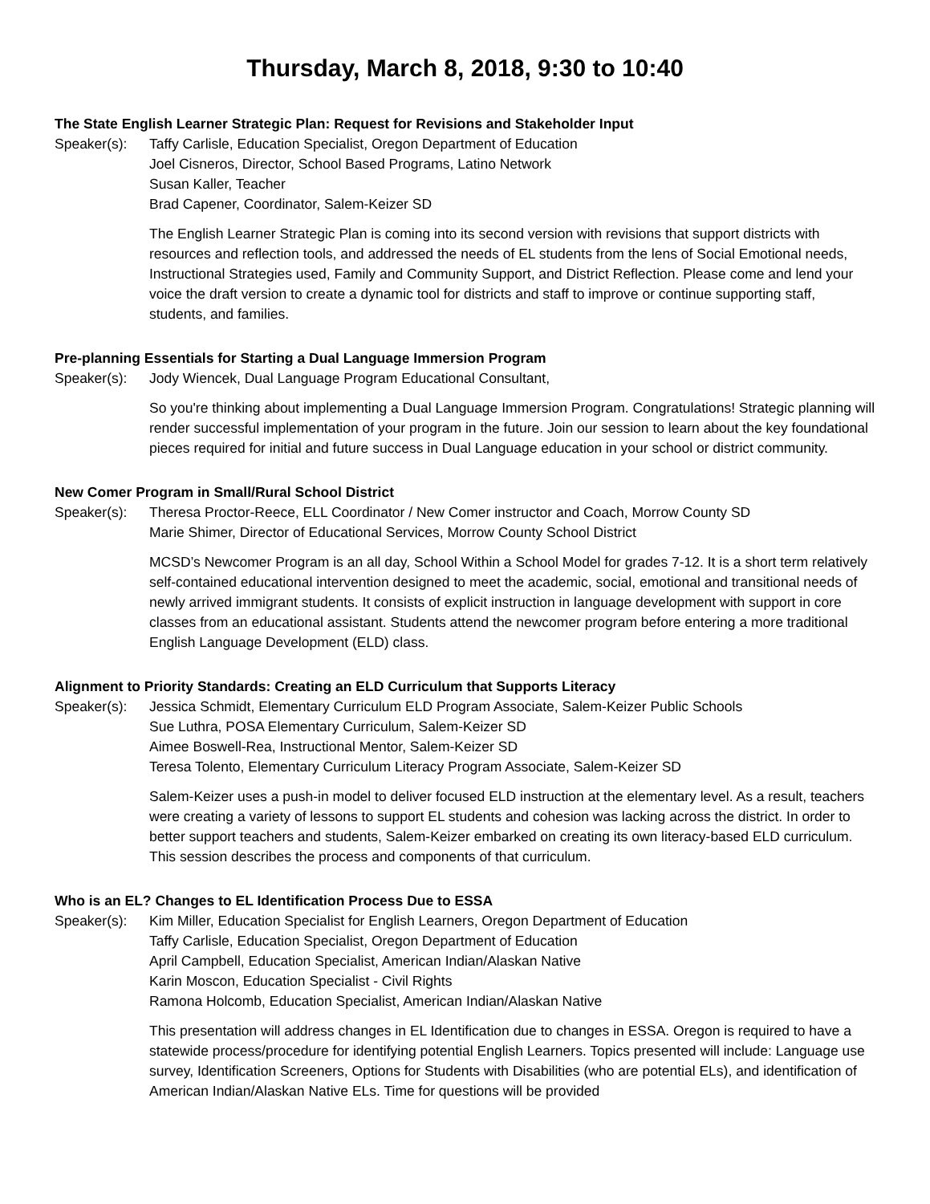Thursday, March 8, 2018, 9:30 to 10:40
The State English Learner Strategic Plan: Request for Revisions and Stakeholder Input
Speaker(s): Taffy Carlisle, Education Specialist, Oregon Department of Education
Joel Cisneros, Director, School Based Programs, Latino Network
Susan Kaller, Teacher
Brad Capener, Coordinator, Salem-Keizer SD
The English Learner Strategic Plan is coming into its second version with revisions that support districts with resources and reflection tools, and addressed the needs of EL students from the lens of Social Emotional needs, Instructional Strategies used, Family and Community Support, and District Reflection. Please come and lend your voice the draft version to create a dynamic tool for districts and staff to improve or continue supporting staff, students, and families.
Pre-planning Essentials for Starting a Dual Language Immersion Program
Speaker(s): Jody Wiencek, Dual Language Program Educational Consultant,
So you're thinking about implementing a Dual Language Immersion Program. Congratulations! Strategic planning will render successful implementation of your program in the future. Join our session to learn about the key foundational pieces required for initial and future success in Dual Language education in your school or district community.
New Comer Program in Small/Rural School District
Speaker(s): Theresa Proctor-Reece, ELL Coordinator / New Comer instructor and Coach, Morrow County SD
Marie Shimer, Director of Educational Services, Morrow County School District
MCSD’s Newcomer Program is an all day, School Within a School Model for grades 7-12. It is a short term relatively self-contained educational intervention designed to meet the academic, social, emotional and transitional needs of newly arrived immigrant students. It consists of explicit instruction in language development with support in core classes from an educational assistant. Students attend the newcomer program before entering a more traditional English Language Development (ELD) class.
Alignment to Priority Standards: Creating an ELD Curriculum that Supports Literacy
Speaker(s): Jessica Schmidt, Elementary Curriculum ELD Program Associate, Salem-Keizer Public Schools
Sue Luthra, POSA Elementary Curriculum, Salem-Keizer SD
Aimee Boswell-Rea, Instructional Mentor, Salem-Keizer SD
Teresa Tolento, Elementary Curriculum Literacy Program Associate, Salem-Keizer SD
Salem-Keizer uses a push-in model to deliver focused ELD instruction at the elementary level. As a result, teachers were creating a variety of lessons to support EL students and cohesion was lacking across the district. In order to better support teachers and students, Salem-Keizer embarked on creating its own literacy-based ELD curriculum. This session describes the process and components of that curriculum.
Who is an EL? Changes to EL Identification Process Due to ESSA
Speaker(s): Kim Miller, Education Specialist for English Learners, Oregon Department of Education
Taffy Carlisle, Education Specialist, Oregon Department of Education
April Campbell, Education Specialist, American Indian/Alaskan Native
Karin Moscon, Education Specialist - Civil Rights
Ramona Holcomb, Education Specialist, American Indian/Alaskan Native
This presentation will address changes in EL Identification due to changes in ESSA. Oregon is required to have a statewide process/procedure for identifying potential English Learners. Topics presented will include: Language use survey, Identification Screeners, Options for Students with Disabilities (who are potential ELs), and identification of American Indian/Alaskan Native ELs. Time for questions will be provided